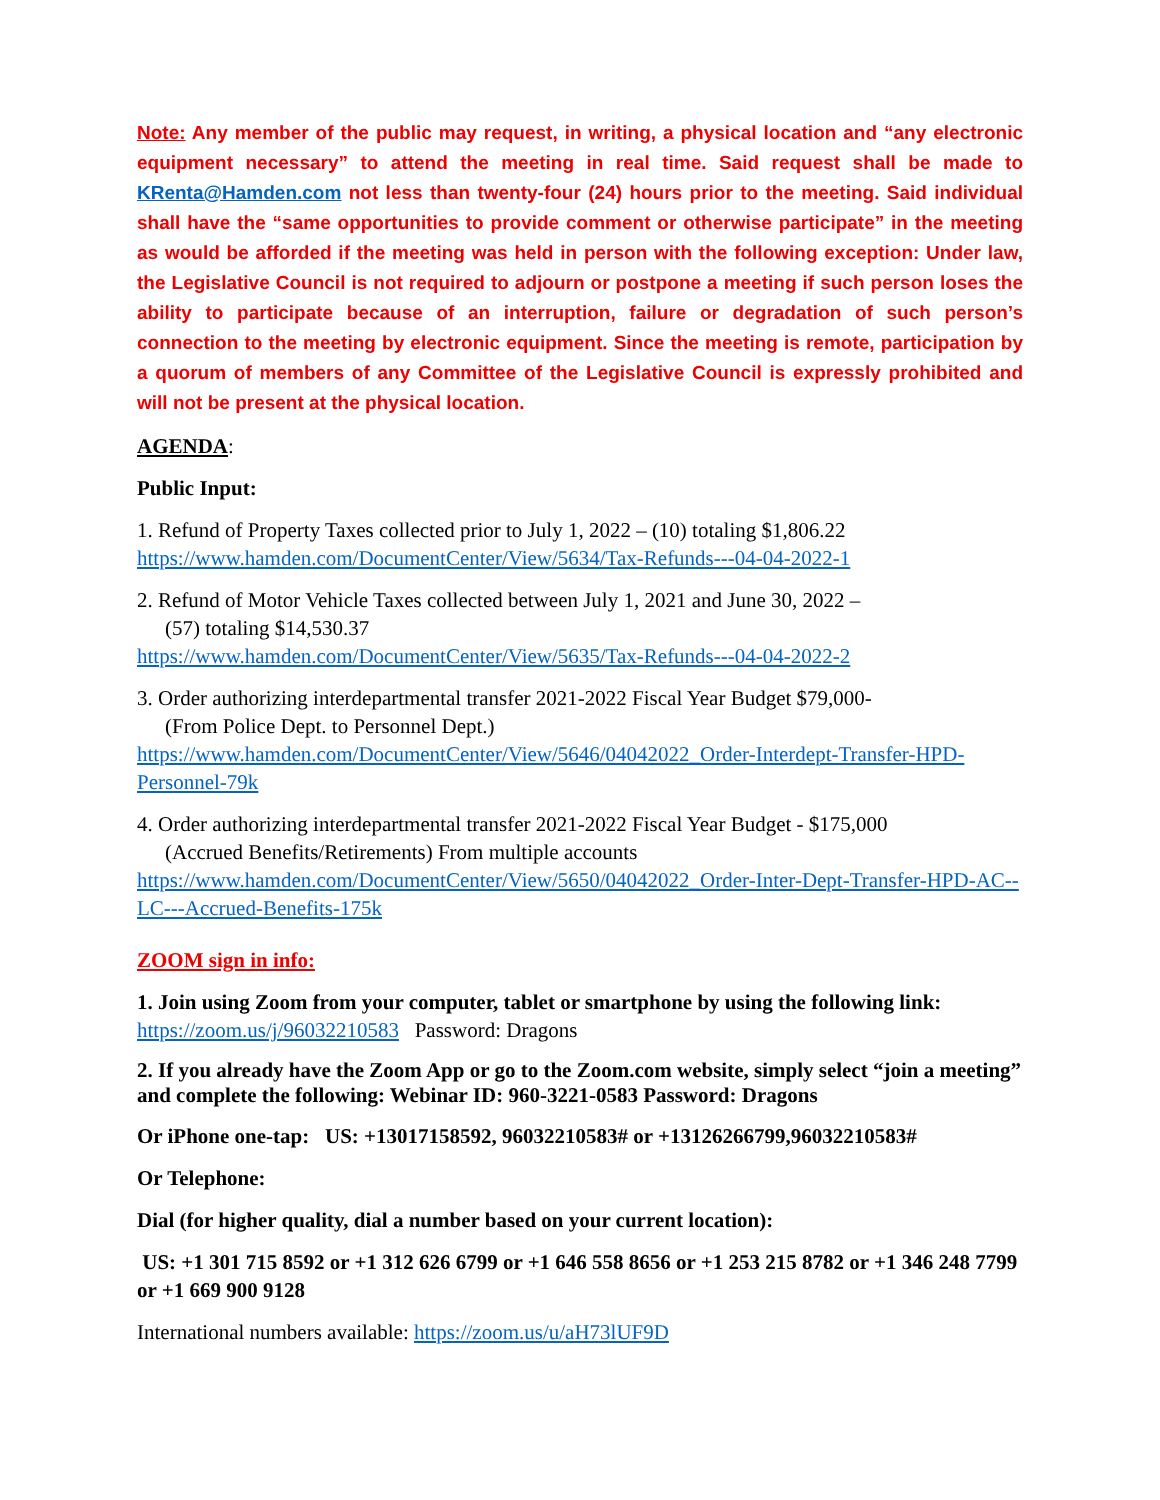Note: Any member of the public may request, in writing, a physical location and “any electronic equipment necessary” to attend the meeting in real time. Said request shall be made to KRenta@Hamden.com not less than twenty-four (24) hours prior to the meeting. Said individual shall have the “same opportunities to provide comment or otherwise participate” in the meeting as would be afforded if the meeting was held in person with the following exception: Under law, the Legislative Council is not required to adjourn or postpone a meeting if such person loses the ability to participate because of an interruption, failure or degradation of such person’s connection to the meeting by electronic equipment. Since the meeting is remote, participation by a quorum of members of any Committee of the Legislative Council is expressly prohibited and will not be present at the physical location.
AGENDA:
Public Input:
1. Refund of Property Taxes collected prior to July 1, 2022 – (10) totaling $1,806.22
https://www.hamden.com/DocumentCenter/View/5634/Tax-Refunds---04-04-2022-1
2. Refund of Motor Vehicle Taxes collected between July 1, 2021 and June 30, 2022 –
(57) totaling $14,530.37
https://www.hamden.com/DocumentCenter/View/5635/Tax-Refunds---04-04-2022-2
3. Order authorizing interdepartmental transfer 2021-2022 Fiscal Year Budget $79,000-
(From Police Dept. to Personnel Dept.)
https://www.hamden.com/DocumentCenter/View/5646/04042022_Order-Interdept-Transfer-HPD-Personnel-79k
4. Order authorizing interdepartmental transfer 2021-2022 Fiscal Year Budget - $175,000
(Accrued Benefits/Retirements) From multiple accounts
https://www.hamden.com/DocumentCenter/View/5650/04042022_Order-Inter-Dept-Transfer-HPD-AC--LC---Accrued-Benefits-175k
ZOOM sign in info:
1. Join using Zoom from your computer, tablet or smartphone by using the following link:
https://zoom.us/j/96032210583 Password: Dragons
2. If you already have the Zoom App or go to the Zoom.com website, simply select “join a meeting” and complete the following: Webinar ID: 960-3221-0583 Password: Dragons
Or iPhone one-tap: US: +13017158592, 96032210583# or +13126266799,96032210583#
Or Telephone:
Dial (for higher quality, dial a number based on your current location):
US: +1 301 715 8592 or +1 312 626 6799 or +1 646 558 8656 or +1 253 215 8782 or +1 346 248 7799 or +1 669 900 9128
International numbers available: https://zoom.us/u/aH73lUF9D